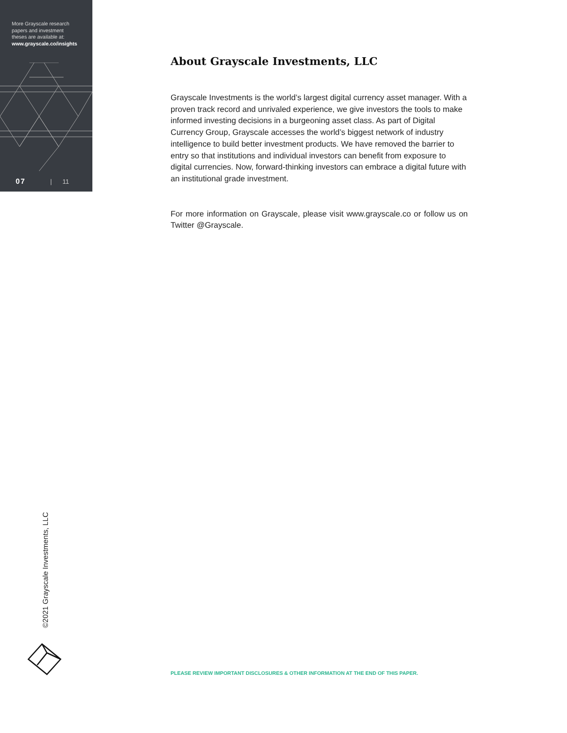More Grayscale research
papers and investment
theses are available at:
www.grayscale.co/insights
07 | 11
About Grayscale Investments, LLC
Grayscale Investments is the world’s largest digital currency asset manager. With a proven track record and unrivaled experience, we give investors the tools to make informed investing decisions in a burgeoning asset class. As part of Digital Currency Group, Grayscale accesses the world’s biggest network of industry intelligence to build better investment products. We have removed the barrier to entry so that institutions and individual investors can benefit from exposure to digital currencies. Now, forward-thinking investors can embrace a digital future with an institutional grade investment.
For more information on Grayscale, please visit www.grayscale.co or follow us on Twitter @Grayscale.
©2021 Grayscale Investments, LLC
PLEASE REVIEW IMPORTANT DISCLOSURES & OTHER INFORMATION AT THE END OF THIS PAPER.